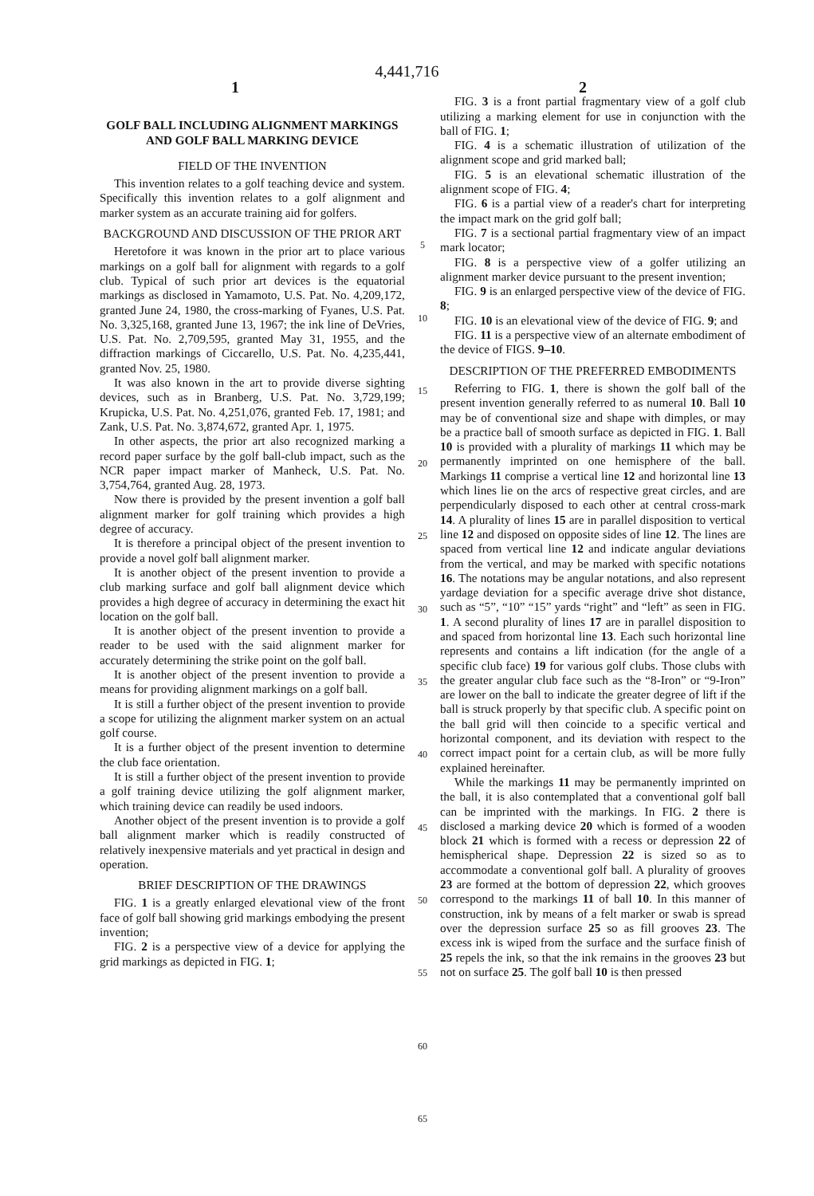4,441,716
1 2
GOLF BALL INCLUDING ALIGNMENT MARKINGS AND GOLF BALL MARKING DEVICE
FIELD OF THE INVENTION
This invention relates to a golf teaching device and system. Specifically this invention relates to a golf alignment and marker system as an accurate training aid for golfers.
BACKGROUND AND DISCUSSION OF THE PRIOR ART
Heretofore it was known in the prior art to place various markings on a golf ball for alignment with regards to a golf club. Typical of such prior art devices is the equatorial markings as disclosed in Yamamoto, U.S. Pat. No. 4,209,172, granted June 24, 1980, the cross-marking of Fyanes, U.S. Pat. No. 3,325,168, granted June 13, 1967; the ink line of DeVries, U.S. Pat. No. 2,709,595, granted May 31, 1955, and the diffraction markings of Ciccarello, U.S. Pat. No. 4,235,441, granted Nov. 25, 1980.
It was also known in the art to provide diverse sighting devices, such as in Branberg, U.S. Pat. No. 3,729,199; Krupicka, U.S. Pat. No. 4,251,076, granted Feb. 17, 1981; and Zank, U.S. Pat. No. 3,874,672, granted Apr. 1, 1975.
In other aspects, the prior art also recognized marking a record paper surface by the golf ball-club impact, such as the NCR paper impact marker of Manheck, U.S. Pat. No. 3,754,764, granted Aug. 28, 1973.
Now there is provided by the present invention a golf ball alignment marker for golf training which provides a high degree of accuracy.
It is therefore a principal object of the present invention to provide a novel golf ball alignment marker.
It is another object of the present invention to provide a club marking surface and golf ball alignment device which provides a high degree of accuracy in determining the exact hit location on the golf ball.
It is another object of the present invention to provide a reader to be used with the said alignment marker for accurately determining the strike point on the golf ball.
It is another object of the present invention to provide a means for providing alignment markings on a golf ball.
It is still a further object of the present invention to provide a scope for utilizing the alignment marker system on an actual golf course.
It is a further object of the present invention to determine the club face orientation.
It is still a further object of the present invention to provide a golf training device utilizing the golf alignment marker, which training device can readily be used indoors.
Another object of the present invention is to provide a golf ball alignment marker which is readily constructed of relatively inexpensive materials and yet practical in design and operation.
BRIEF DESCRIPTION OF THE DRAWINGS
FIG. 1 is a greatly enlarged elevational view of the front face of golf ball showing grid markings embodying the present invention;
FIG. 2 is a perspective view of a device for applying the grid markings as depicted in FIG. 1;
5
10
15
20
25
30
35
40
45
50
55
60
65
FIG. 3 is a front partial fragmentary view of a golf club utilizing a marking element for use in conjunction with the ball of FIG. 1;
FIG. 4 is a schematic illustration of utilization of the alignment scope and grid marked ball;
FIG. 5 is an elevational schematic illustration of the alignment scope of FIG. 4;
FIG. 6 is a partial view of a reader's chart for interpreting the impact mark on the grid golf ball;
FIG. 7 is a sectional partial fragmentary view of an impact mark locator;
FIG. 8 is a perspective view of a golfer utilizing an alignment marker device pursuant to the present invention;
FIG. 9 is an enlarged perspective view of the device of FIG. 8;
FIG. 10 is an elevational view of the device of FIG. 9; and
FIG. 11 is a perspective view of an alternate embodiment of the device of FIGS. 9–10.
DESCRIPTION OF THE PREFERRED EMBODIMENTS
Referring to FIG. 1, there is shown the golf ball of the present invention generally referred to as numeral 10. Ball 10 may be of conventional size and shape with dimples, or may be a practice ball of smooth surface as depicted in FIG. 1. Ball 10 is provided with a plurality of markings 11 which may be permanently imprinted on one hemisphere of the ball. Markings 11 comprise a vertical line 12 and horizontal line 13 which lines lie on the arcs of respective great circles, and are perpendicularly disposed to each other at central cross-mark 14. A plurality of lines 15 are in parallel disposition to vertical line 12 and disposed on opposite sides of line 12. The lines are spaced from vertical line 12 and indicate angular deviations from the vertical, and may be marked with specific notations 16. The notations may be angular notations, and also represent yardage deviation for a specific average drive shot distance, such as “5”, “10” “15” yards “right” and “left” as seen in FIG. 1. A second plurality of lines 17 are in parallel disposition to and spaced from horizontal line 13. Each such horizontal line represents and contains a lift indication (for the angle of a specific club face) 19 for various golf clubs. Those clubs with the greater angular club face such as the “8-Iron” or “9-Iron” are lower on the ball to indicate the greater degree of lift if the ball is struck properly by that specific club. A specific point on the ball grid will then coincide to a specific vertical and horizontal component, and its deviation with respect to the correct impact point for a certain club, as will be more fully explained hereinafter.
While the markings 11 may be permanently imprinted on the ball, it is also contemplated that a conventional golf ball can be imprinted with the markings. In FIG. 2 there is disclosed a marking device 20 which is formed of a wooden block 21 which is formed with a recess or depression 22 of hemispherical shape. Depression 22 is sized so as to accommodate a conventional golf ball. A plurality of grooves 23 are formed at the bottom of depression 22, which grooves correspond to the markings 11 of ball 10. In this manner of construction, ink by means of a felt marker or swab is spread over the depression surface 25 so as fill grooves 23. The excess ink is wiped from the surface and the surface finish of 25 repels the ink, so that the ink remains in the grooves 23 but not on surface 25. The golf ball 10 is then pressed